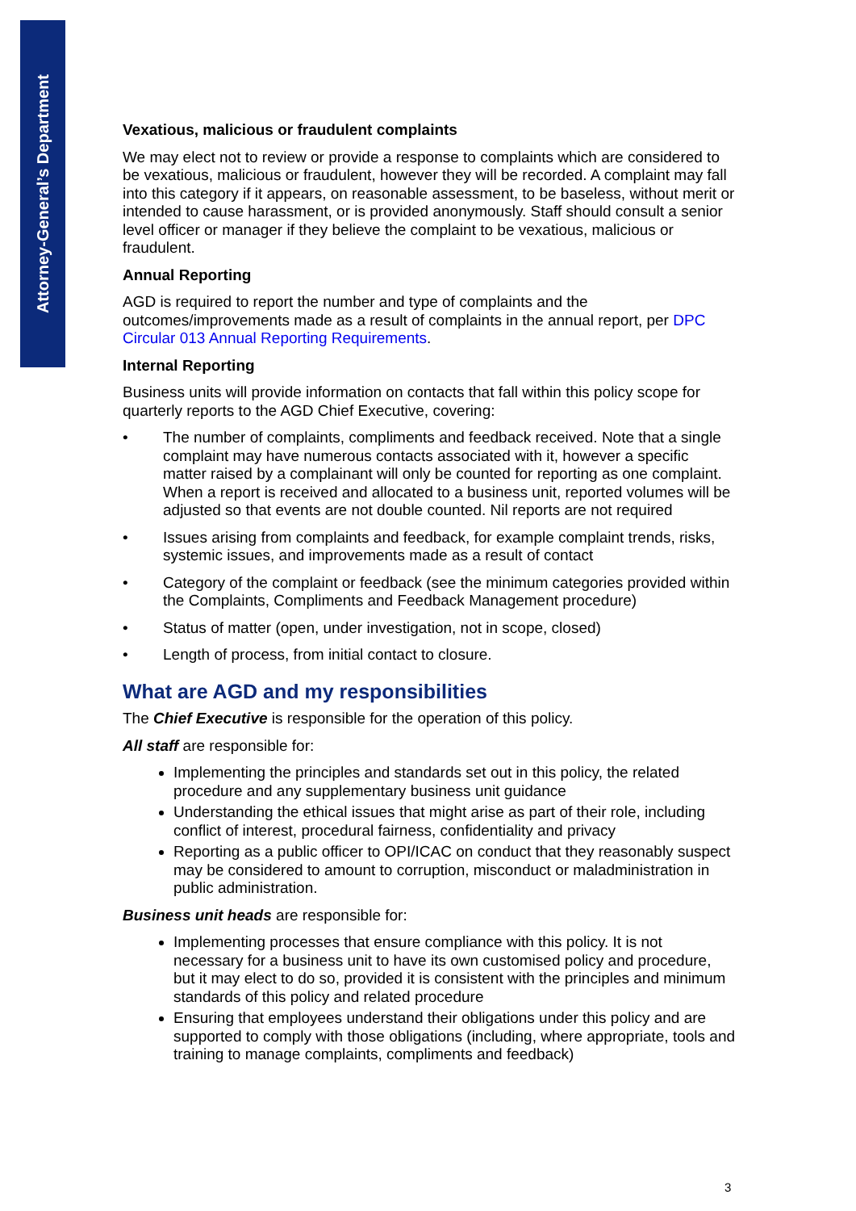Attorney-General’s Department
Vexatious, malicious or fraudulent complaints
We may elect not to review or provide a response to complaints which are considered to be vexatious, malicious or fraudulent, however they will be recorded. A complaint may fall into this category if it appears, on reasonable assessment, to be baseless, without merit or intended to cause harassment, or is provided anonymously. Staff should consult a senior level officer or manager if they believe the complaint to be vexatious, malicious or fraudulent.
Annual Reporting
AGD is required to report the number and type of complaints and the outcomes/improvements made as a result of complaints in the annual report, per DPC Circular 013 Annual Reporting Requirements.
Internal Reporting
Business units will provide information on contacts that fall within this policy scope for quarterly reports to the AGD Chief Executive, covering:
• The number of complaints, compliments and feedback received. Note that a single complaint may have numerous contacts associated with it, however a specific matter raised by a complainant will only be counted for reporting as one complaint. When a report is received and allocated to a business unit, reported volumes will be adjusted so that events are not double counted. Nil reports are not required
• Issues arising from complaints and feedback, for example complaint trends, risks, systemic issues, and improvements made as a result of contact
• Category of the complaint or feedback (see the minimum categories provided within the Complaints, Compliments and Feedback Management procedure)
• Status of matter (open, under investigation, not in scope, closed)
• Length of process, from initial contact to closure.
What are AGD and my responsibilities
The Chief Executive is responsible for the operation of this policy.
All staff are responsible for:
Implementing the principles and standards set out in this policy, the related procedure and any supplementary business unit guidance
Understanding the ethical issues that might arise as part of their role, including conflict of interest, procedural fairness, confidentiality and privacy
Reporting as a public officer to OPI/ICAC on conduct that they reasonably suspect may be considered to amount to corruption, misconduct or maladministration in public administration.
Business unit heads are responsible for:
Implementing processes that ensure compliance with this policy. It is not necessary for a business unit to have its own customised policy and procedure, but it may elect to do so, provided it is consistent with the principles and minimum standards of this policy and related procedure
Ensuring that employees understand their obligations under this policy and are supported to comply with those obligations (including, where appropriate, tools and training to manage complaints, compliments and feedback)
3